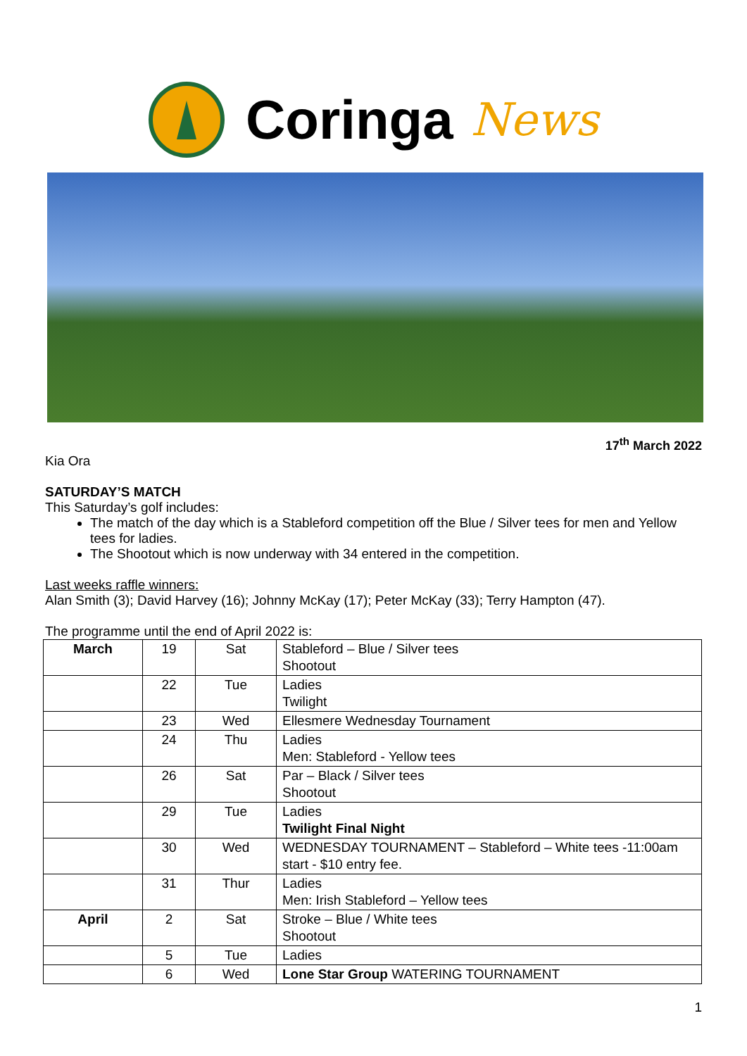Coringa News
17<sup>th</sup> March 2022
Kia Ora
SATURDAY’S MATCH
This Saturday’s golf includes:
The match of the day which is a Stableford competition off the Blue / Silver tees for men and Yellow tees for ladies.
The Shootout which is now underway with 34 entered in the competition.
Last weeks raffle winners:
Alan Smith (3); David Harvey (16); Johnny McKay (17); Peter McKay (33); Terry Hampton (47).
The programme until the end of April 2022 is:
| March | 19 | Sat | Stableford – Blue / Silver tees Shootout |
| | 22 | Tue | Ladies Twilight |
| | 23 | Wed | Ellesmere Wednesday Tournament |
| | 24 | Thu | Ladies Men: Stableford - Yellow tees |
| | 26 | Sat | Par – Black / Silver tees Shootout |
| | 29 | Tue | Ladies Twilight Final Night |
| | 30 | Wed | WEDNESDAY TOURNAMENT – Stableford – White tees -11:00am start - $10 entry fee. |
| | 31 | Thur | Ladies Men: Irish Stableford – Yellow tees |
| April | 2 | Sat | Stroke – Blue / White tees Shootout |
| | 5 | Tue | Ladies |
| | 6 | Wed | Lone Star Group WATERING TOURNAMENT |
1